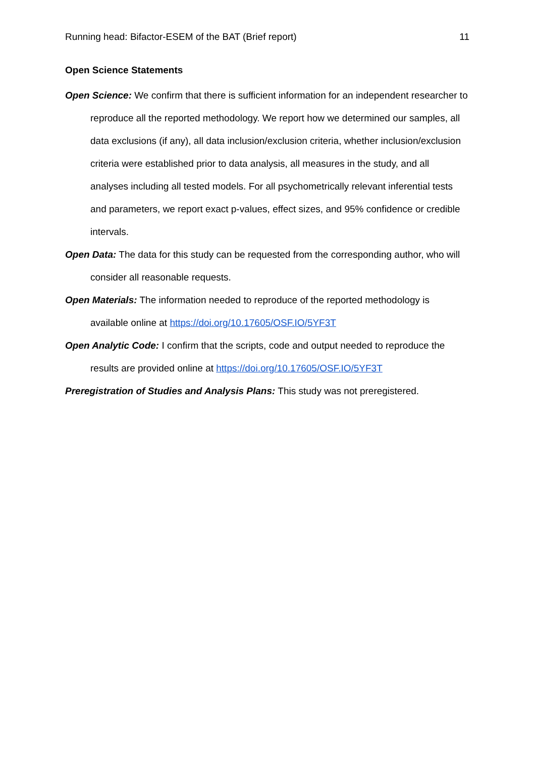Running head: Bifactor-ESEM of the BAT (Brief report) 11
Open Science Statements
Open Science: We confirm that there is sufficient information for an independent researcher to reproduce all the reported methodology. We report how we determined our samples, all data exclusions (if any), all data inclusion/exclusion criteria, whether inclusion/exclusion criteria were established prior to data analysis, all measures in the study, and all analyses including all tested models. For all psychometrically relevant inferential tests and parameters, we report exact p-values, effect sizes, and 95% confidence or credible intervals.
Open Data: The data for this study can be requested from the corresponding author, who will consider all reasonable requests.
Open Materials: The information needed to reproduce of the reported methodology is available online at https://doi.org/10.17605/OSF.IO/5YF3T
Open Analytic Code: I confirm that the scripts, code and output needed to reproduce the results are provided online at https://doi.org/10.17605/OSF.IO/5YF3T
Preregistration of Studies and Analysis Plans: This study was not preregistered.